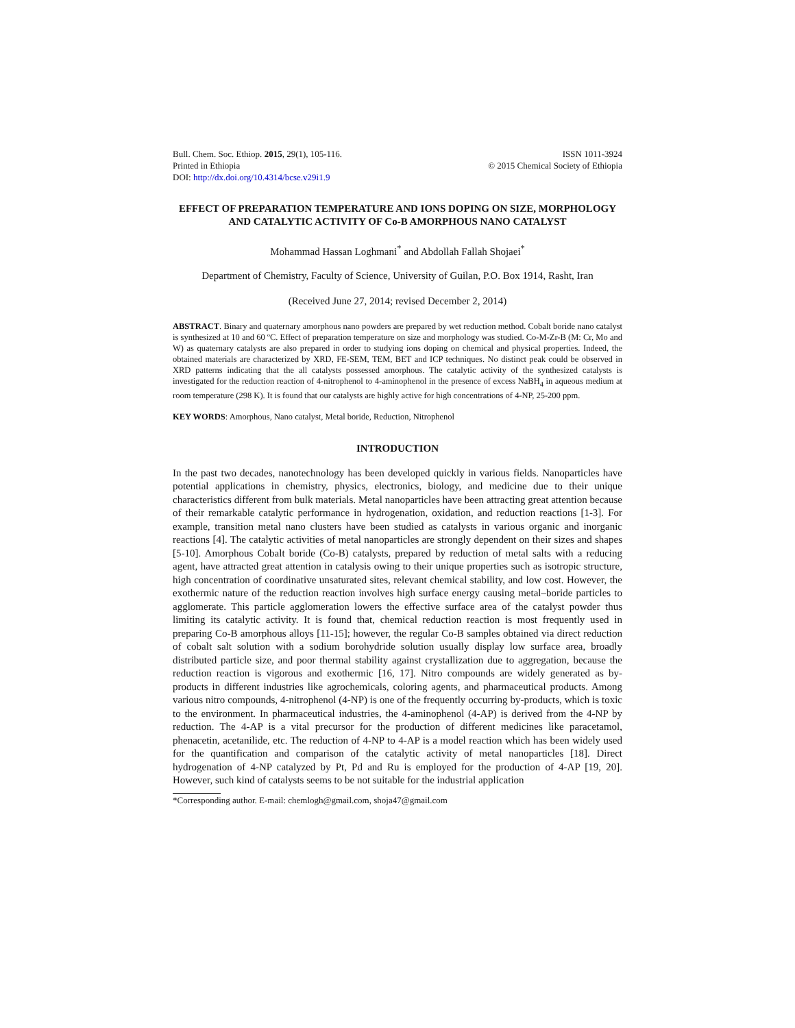Bull. Chem. Soc. Ethiop. 2015, 29(1), 105-116.
Printed in Ethiopia
DOI: http://dx.doi.org/10.4314/bcse.v29i1.9
ISSN 1011-3924
© 2015 Chemical Society of Ethiopia
EFFECT OF PREPARATION TEMPERATURE AND IONS DOPING ON SIZE, MORPHOLOGY AND CATALYTIC ACTIVITY OF Co-B AMORPHOUS NANO CATALYST
Mohammad Hassan Loghmani<sup>*</sup> and Abdollah Fallah Shojaei<sup>*</sup>
Department of Chemistry, Faculty of Science, University of Guilan, P.O. Box 1914, Rasht, Iran
(Received June 27, 2014; revised December 2, 2014)
ABSTRACT. Binary and quaternary amorphous nano powders are prepared by wet reduction method. Cobalt boride nano catalyst is synthesized at 10 and 60 ºC. Effect of preparation temperature on size and morphology was studied. Co-M-Zr-B (M: Cr, Mo and W) as quaternary catalysts are also prepared in order to studying ions doping on chemical and physical properties. Indeed, the obtained materials are characterized by XRD, FE-SEM, TEM, BET and ICP techniques. No distinct peak could be observed in XRD patterns indicating that the all catalysts possessed amorphous. The catalytic activity of the synthesized catalysts is investigated for the reduction reaction of 4-nitrophenol to 4-aminophenol in the presence of excess NaBH<sub>4</sub> in aqueous medium at room temperature (298 K). It is found that our catalysts are highly active for high concentrations of 4-NP, 25-200 ppm.
KEY WORDS: Amorphous, Nano catalyst, Metal boride, Reduction, Nitrophenol
INTRODUCTION
In the past two decades, nanotechnology has been developed quickly in various fields. Nanoparticles have potential applications in chemistry, physics, electronics, biology, and medicine due to their unique characteristics different from bulk materials. Metal nanoparticles have been attracting great attention because of their remarkable catalytic performance in hydrogenation, oxidation, and reduction reactions [1-3]. For example, transition metal nano clusters have been studied as catalysts in various organic and inorganic reactions [4]. The catalytic activities of metal nanoparticles are strongly dependent on their sizes and shapes [5-10]. Amorphous Cobalt boride (Co-B) catalysts, prepared by reduction of metal salts with a reducing agent, have attracted great attention in catalysis owing to their unique properties such as isotropic structure, high concentration of coordinative unsaturated sites, relevant chemical stability, and low cost. However, the exothermic nature of the reduction reaction involves high surface energy causing metal–boride particles to agglomerate. This particle agglomeration lowers the effective surface area of the catalyst powder thus limiting its catalytic activity. It is found that, chemical reduction reaction is most frequently used in preparing Co-B amorphous alloys [11-15]; however, the regular Co-B samples obtained via direct reduction of cobalt salt solution with a sodium borohydride solution usually display low surface area, broadly distributed particle size, and poor thermal stability against crystallization due to aggregation, because the reduction reaction is vigorous and exothermic [16, 17]. Nitro compounds are widely generated as by-products in different industries like agrochemicals, coloring agents, and pharmaceutical products. Among various nitro compounds, 4-nitrophenol (4-NP) is one of the frequently occurring by-products, which is toxic to the environment. In pharmaceutical industries, the 4-aminophenol (4-AP) is derived from the 4-NP by reduction. The 4-AP is a vital precursor for the production of different medicines like paracetamol, phenacetin, acetanilide, etc. The reduction of 4-NP to 4-AP is a model reaction which has been widely used for the quantification and comparison of the catalytic activity of metal nanoparticles [18]. Direct hydrogenation of 4-NP catalyzed by Pt, Pd and Ru is employed for the production of 4-AP [19, 20]. However, such kind of catalysts seems to be not suitable for the industrial application
*Corresponding author. E-mail: chemlogh@gmail.com, shoja47@gmail.com